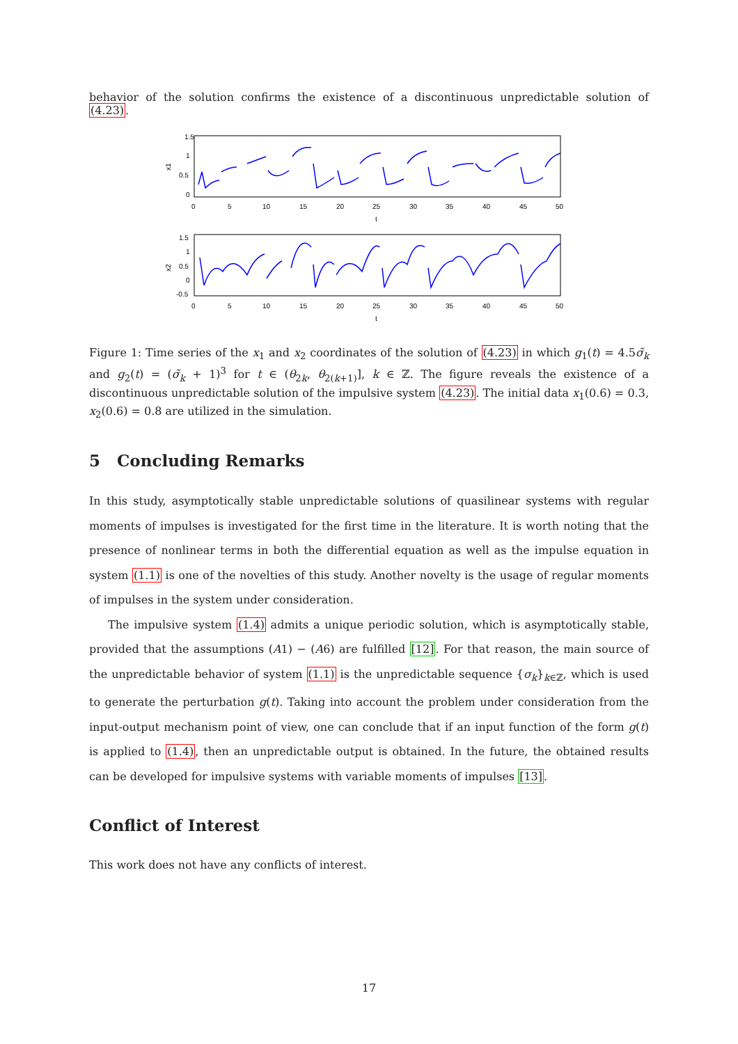behavior of the solution confirms the existence of a discontinuous unpredictable solution of (4.23).
1.5
1
0.5
0
x1
0
5
10
15
20
25
30
35
40
45
50
t
1.5
1
0.5
0
-0.5
x2
0
5
10
15
20
25
30
35
40
45
50
t
Figure 1: Time series of the x<sub>1</sub> and x<sub>2</sub> coordinates of the solution of (4.23) in which g<sub>1</sub>(t) = 4.5σ̃<sub>k</sub> and g<sub>2</sub>(t) = (σ̃<sub>k</sub> + 1)<sup>3</sup> for t ∈ (θ<sub>2k</sub>, θ<sub>2(k+1)</sub>], k ∈ ℤ. The figure reveals the existence of a discontinuous unpredictable solution of the impulsive system (4.23). The initial data x<sub>1</sub>(0.6) = 0.3, x<sub>2</sub>(0.6) = 0.8 are utilized in the simulation.
5 Concluding Remarks
In this study, asymptotically stable unpredictable solutions of quasilinear systems with regular moments of impulses is investigated for the first time in the literature. It is worth noting that the presence of nonlinear terms in both the differential equation as well as the impulse equation in system (1.1) is one of the novelties of this study. Another novelty is the usage of regular moments of impulses in the system under consideration.
The impulsive system (1.4) admits a unique periodic solution, which is asymptotically stable, provided that the assumptions (A1) − (A6) are fulfilled [12]. For that reason, the main source of the unpredictable behavior of system (1.1) is the unpredictable sequence {σ<sub>k</sub>}<sub>k∈ℤ</sub>, which is used to generate the perturbation g(t). Taking into account the problem under consideration from the input-output mechanism point of view, one can conclude that if an input function of the form g(t) is applied to (1.4), then an unpredictable output is obtained. In the future, the obtained results can be developed for impulsive systems with variable moments of impulses [13].
Conflict of Interest
This work does not have any conflicts of interest.
17